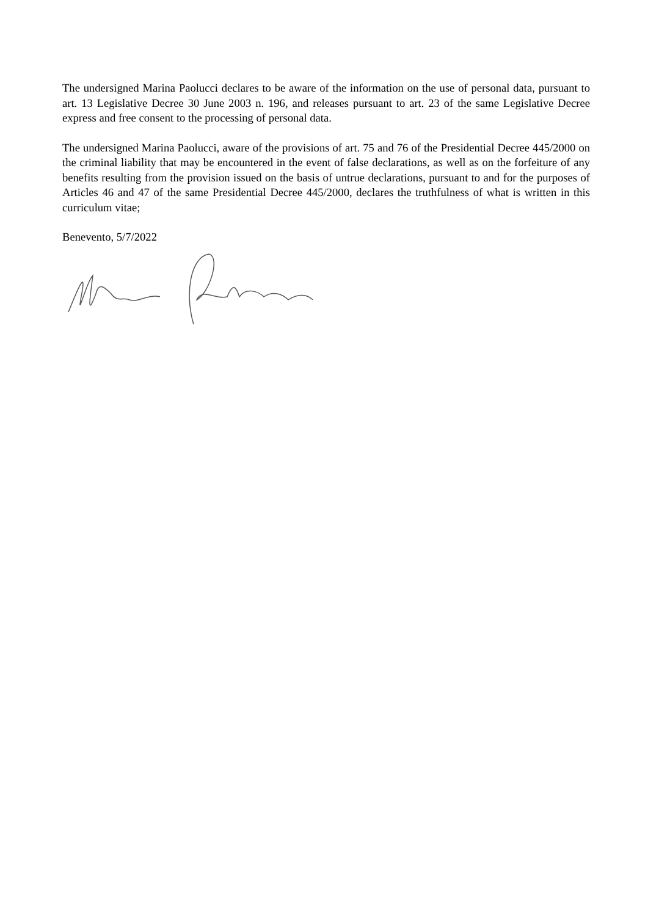The undersigned Marina Paolucci declares to be aware of the information on the use of personal data, pursuant to art. 13 Legislative Decree 30 June 2003 n. 196, and releases pursuant to art. 23 of the same Legislative Decree express and free consent to the processing of personal data.
The undersigned Marina Paolucci, aware of the provisions of art. 75 and 76 of the Presidential Decree 445/2000 on the criminal liability that may be encountered in the event of false declarations, as well as on the forfeiture of any benefits resulting from the provision issued on the basis of untrue declarations, pursuant to and for the purposes of Articles 46 and 47 of the same Presidential Decree 445/2000, declares the truthfulness of what is written in this curriculum vitae;
Benevento, 5/7/2022